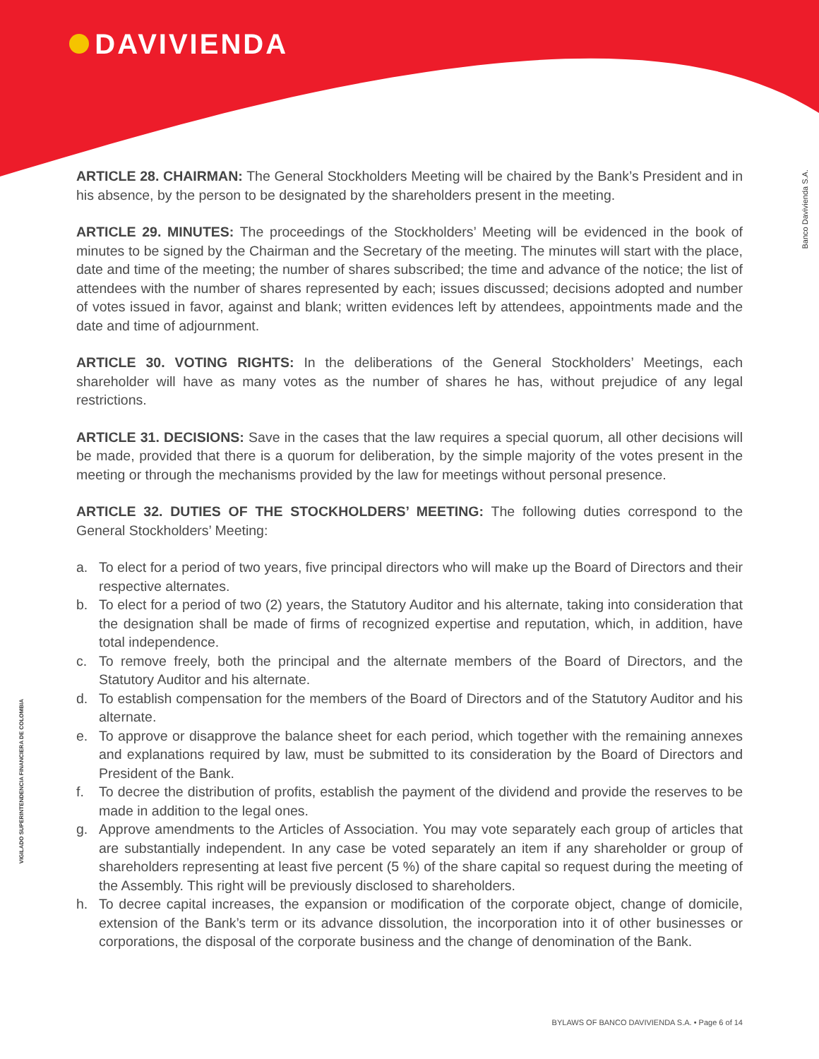DAVIVIENDA
Banco Davivienda S.A.
VIGILADO SUPERINTENDENCIA FINANCIERA DE COLOMBIA
ARTICLE 28. CHAIRMAN: The General Stockholders Meeting will be chaired by the Bank’s President and in his absence, by the person to be designated by the shareholders present in the meeting.
ARTICLE 29. MINUTES: The proceedings of the Stockholders’ Meeting will be evidenced in the book of minutes to be signed by the Chairman and the Secretary of the meeting. The minutes will start with the place, date and time of the meeting; the number of shares subscribed; the time and advance of the notice; the list of attendees with the number of shares represented by each; issues discussed; decisions adopted and number of votes issued in favor, against and blank; written evidences left by attendees, appointments made and the date and time of adjournment.
ARTICLE 30. VOTING RIGHTS: In the deliberations of the General Stockholders’ Meetings, each shareholder will have as many votes as the number of shares he has, without prejudice of any legal restrictions.
ARTICLE 31. DECISIONS: Save in the cases that the law requires a special quorum, all other decisions will be made, provided that there is a quorum for deliberation, by the simple majority of the votes present in the meeting or through the mechanisms provided by the law for meetings without personal presence.
ARTICLE 32. DUTIES OF THE STOCKHOLDERS’ MEETING: The following duties correspond to the General Stockholders’ Meeting:
a. To elect for a period of two years, five principal directors who will make up the Board of Directors and their respective alternates.
b. To elect for a period of two (2) years, the Statutory Auditor and his alternate, taking into consideration that the designation shall be made of firms of recognized expertise and reputation, which, in addition, have total independence.
c. To remove freely, both the principal and the alternate members of the Board of Directors, and the Statutory Auditor and his alternate.
d. To establish compensation for the members of the Board of Directors and of the Statutory Auditor and his alternate.
e. To approve or disapprove the balance sheet for each period, which together with the remaining annexes and explanations required by law, must be submitted to its consideration by the Board of Directors and President of the Bank.
f. To decree the distribution of profits, establish the payment of the dividend and provide the reserves to be made in addition to the legal ones.
g. Approve amendments to the Articles of Association. You may vote separately each group of articles that are substantially independent. In any case be voted separately an item if any shareholder or group of shareholders representing at least five percent (5 %) of the share capital so request during the meeting of the Assembly. This right will be previously disclosed to shareholders.
h. To decree capital increases, the expansion or modification of the corporate object, change of domicile, extension of the Bank’s term or its advance dissolution, the incorporation into it of other businesses or corporations, the disposal of the corporate business and the change of denomination of the Bank.
BYLAWS OF BANCO DAVIVIENDA S.A. • Page 6 of 14